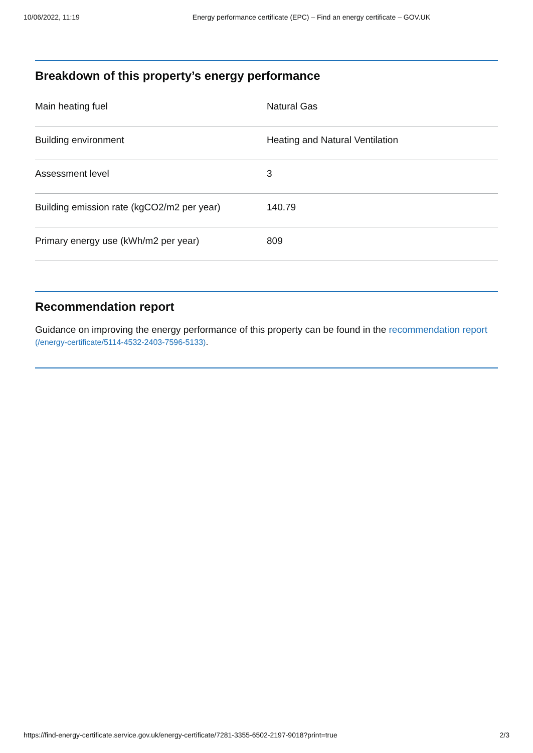10/06/2022, 11:19 Energy performance certificate (EPC) – Find an energy certificate – GOV.UK
Breakdown of this property’s energy performance
| Main heating fuel | Natural Gas |
| Building environment | Heating and Natural Ventilation |
| Assessment level | 3 |
| Building emission rate (kgCO2/m2 per year) | 140.79 |
| Primary energy use (kWh/m2 per year) | 809 |
Recommendation report
Guidance on improving the energy performance of this property can be found in the recommendation report (/energy-certificate/5114-4532-2403-7596-5133).
https://find-energy-certificate.service.gov.uk/energy-certificate/7281-3355-6502-2197-9018?print=true 2/3